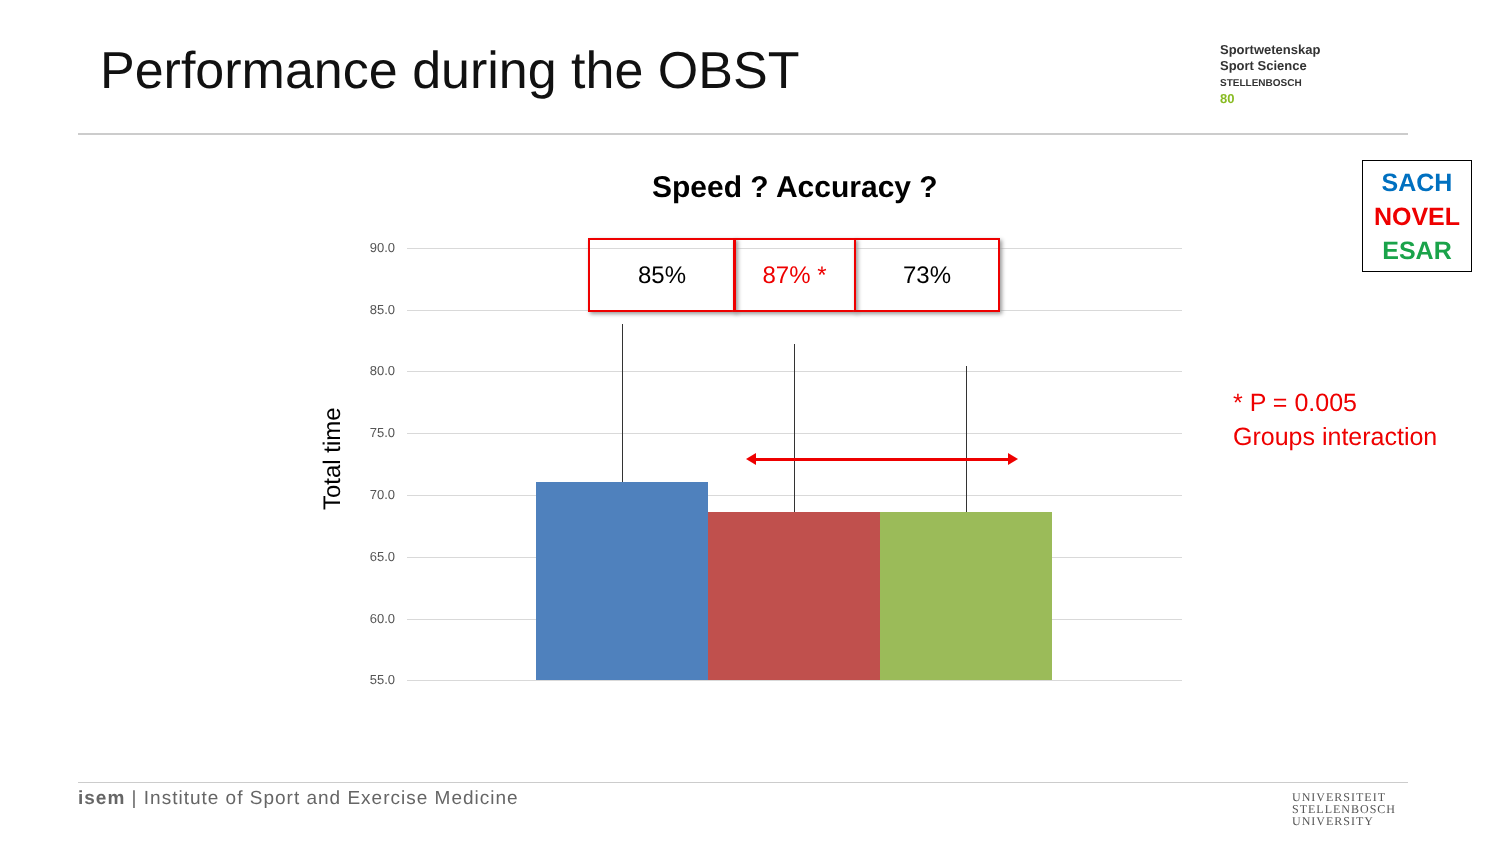Performance during the OBST
Sportwetenskap
Sport Science
STELLENBOSCH
80
SACH
NOVEL
ESAR
Speed ? Accuracy ?
Total time
90.0
85.0
80.0
75.0
70.0
65.0
60.0
55.0
85% 87% * 73%
* P = 0.005
Groups interaction
isem | Institute of Sport and Exercise Medicine
UNIVERSITEIT
STELLENBOSCH
UNIVERSITY